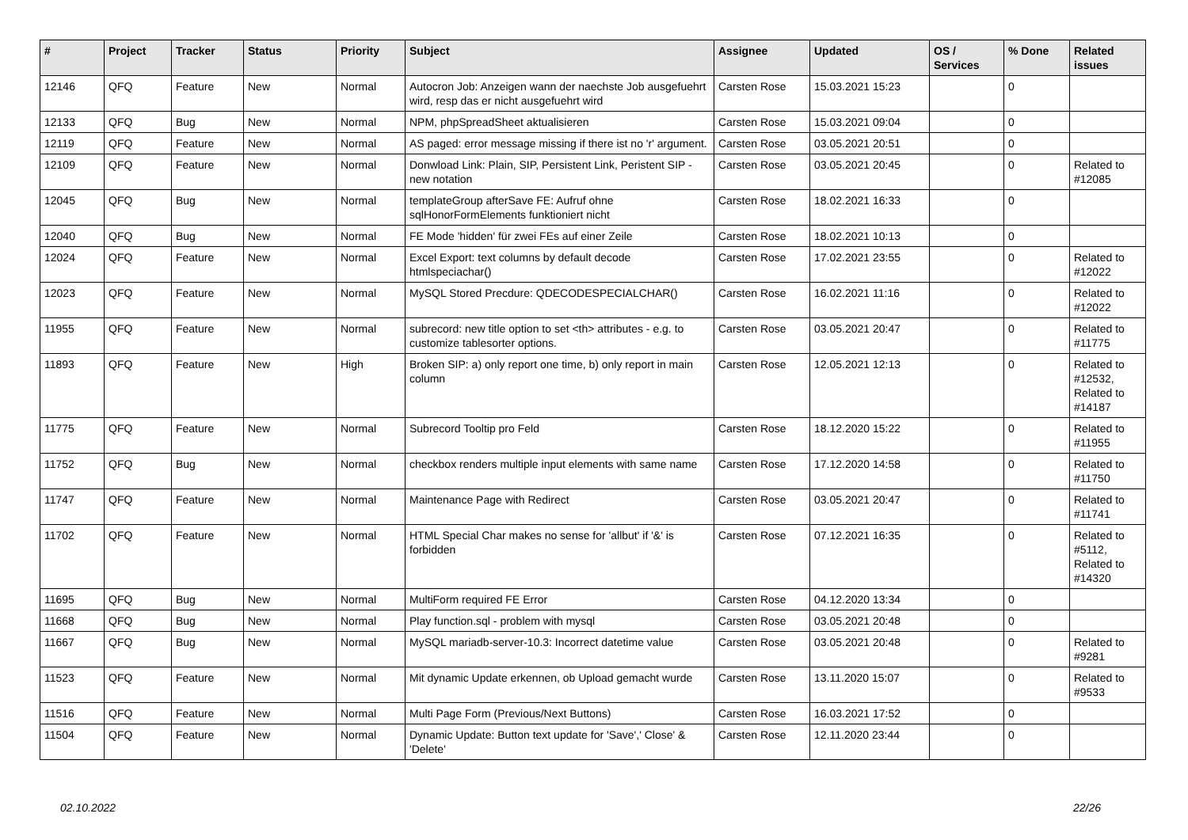| # | Project | Tracker | Status | Priority | Subject | Assignee | Updated | OS / Services | % Done | Related issues |
| --- | --- | --- | --- | --- | --- | --- | --- | --- | --- | --- |
| 12146 | QFQ | Feature | New | Normal | Autocron Job: Anzeigen wann der naechste Job ausgefuehrt wird, resp das er nicht ausgefuehrt wird | Carsten Rose | 15.03.2021 15:23 | | 0 | |
| 12133 | QFQ | Bug | New | Normal | NPM, phpSpreadSheet aktualisieren | Carsten Rose | 15.03.2021 09:04 | | 0 | |
| 12119 | QFQ | Feature | New | Normal | AS paged: error message missing if there ist no 'r' argument. | Carsten Rose | 03.05.2021 20:51 | | 0 | |
| 12109 | QFQ | Feature | New | Normal | Donwload Link: Plain, SIP, Persistent Link, Peristent SIP - new notation | Carsten Rose | 03.05.2021 20:45 | | 0 | Related to #12085 |
| 12045 | QFQ | Bug | New | Normal | templateGroup afterSave FE: Aufruf ohne sqlHonorFormElements funktioniert nicht | Carsten Rose | 18.02.2021 16:33 | | 0 | |
| 12040 | QFQ | Bug | New | Normal | FE Mode 'hidden' für zwei FEs auf einer Zeile | Carsten Rose | 18.02.2021 10:13 | | 0 | |
| 12024 | QFQ | Feature | New | Normal | Excel Export: text columns by default decode htmlspeciachar() | Carsten Rose | 17.02.2021 23:55 | | 0 | Related to #12022 |
| 12023 | QFQ | Feature | New | Normal | MySQL Stored Precdure: QDECODESPECIALCHAR() | Carsten Rose | 16.02.2021 11:16 | | 0 | Related to #12022 |
| 11955 | QFQ | Feature | New | Normal | subrecord: new title option to set <th> attributes - e.g. to customize tablesorter options. | Carsten Rose | 03.05.2021 20:47 | | 0 | Related to #11775 |
| 11893 | QFQ | Feature | New | High | Broken SIP: a) only report one time, b) only report in main column | Carsten Rose | 12.05.2021 12:13 | | 0 | Related to #12532, Related to #14187 |
| 11775 | QFQ | Feature | New | Normal | Subrecord Tooltip pro Feld | Carsten Rose | 18.12.2020 15:22 | | 0 | Related to #11955 |
| 11752 | QFQ | Bug | New | Normal | checkbox renders multiple input elements with same name | Carsten Rose | 17.12.2020 14:58 | | 0 | Related to #11750 |
| 11747 | QFQ | Feature | New | Normal | Maintenance Page with Redirect | Carsten Rose | 03.05.2021 20:47 | | 0 | Related to #11741 |
| 11702 | QFQ | Feature | New | Normal | HTML Special Char makes no sense for 'allbut' if '&' is forbidden | Carsten Rose | 07.12.2021 16:35 | | 0 | Related to #5112, Related to #14320 |
| 11695 | QFQ | Bug | New | Normal | MultiForm required FE Error | Carsten Rose | 04.12.2020 13:34 | | 0 | |
| 11668 | QFQ | Bug | New | Normal | Play function.sql - problem with mysql | Carsten Rose | 03.05.2021 20:48 | | 0 | |
| 11667 | QFQ | Bug | New | Normal | MySQL mariadb-server-10.3: Incorrect datetime value | Carsten Rose | 03.05.2021 20:48 | | 0 | Related to #9281 |
| 11523 | QFQ | Feature | New | Normal | Mit dynamic Update erkennen, ob Upload gemacht wurde | Carsten Rose | 13.11.2020 15:07 | | 0 | Related to #9533 |
| 11516 | QFQ | Feature | New | Normal | Multi Page Form (Previous/Next Buttons) | Carsten Rose | 16.03.2021 17:52 | | 0 | |
| 11504 | QFQ | Feature | New | Normal | Dynamic Update: Button text update for 'Save',' Close' & 'Delete' | Carsten Rose | 12.11.2020 23:44 | | 0 | |
02.10.2022 22/26